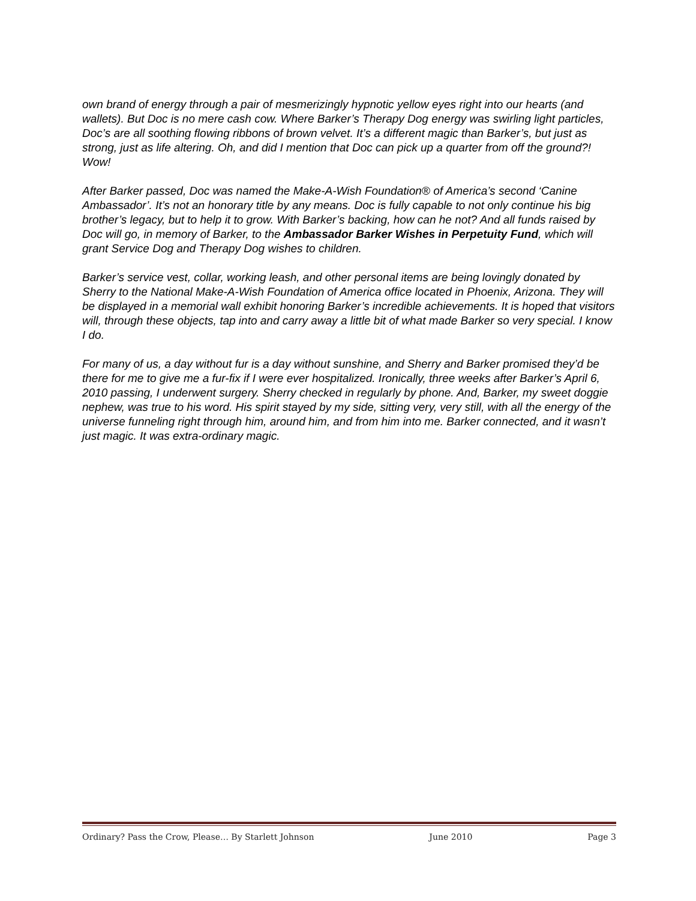own brand of energy through a pair of mesmerizingly hypnotic yellow eyes right into our hearts (and wallets). But Doc is no mere cash cow. Where Barker’s Therapy Dog energy was swirling light particles, Doc’s are all soothing flowing ribbons of brown velvet. It’s a different magic than Barker’s, but just as strong, just as life altering. Oh, and did I mention that Doc can pick up a quarter from off the ground?! Wow!
After Barker passed, Doc was named the Make-A-Wish Foundation® of America’s second ‘Canine Ambassador’. It’s not an honorary title by any means. Doc is fully capable to not only continue his big brother’s legacy, but to help it to grow. With Barker’s backing, how can he not? And all funds raised by Doc will go, in memory of Barker, to the Ambassador Barker Wishes in Perpetuity Fund, which will grant Service Dog and Therapy Dog wishes to children.
Barker’s service vest, collar, working leash, and other personal items are being lovingly donated by Sherry to the National Make-A-Wish Foundation of America office located in Phoenix, Arizona. They will be displayed in a memorial wall exhibit honoring Barker’s incredible achievements. It is hoped that visitors will, through these objects, tap into and carry away a little bit of what made Barker so very special. I know I do.
For many of us, a day without fur is a day without sunshine, and Sherry and Barker promised they’d be there for me to give me a fur-fix if I were ever hospitalized. Ironically, three weeks after Barker’s April 6, 2010 passing, I underwent surgery. Sherry checked in regularly by phone. And, Barker, my sweet doggie nephew, was true to his word. His spirit stayed by my side, sitting very, very still, with all the energy of the universe funneling right through him, around him, and from him into me. Barker connected, and it wasn’t just magic. It was extra-ordinary magic.
Ordinary? Pass the Crow, Please… By Starlett Johnson June 2010 Page 3